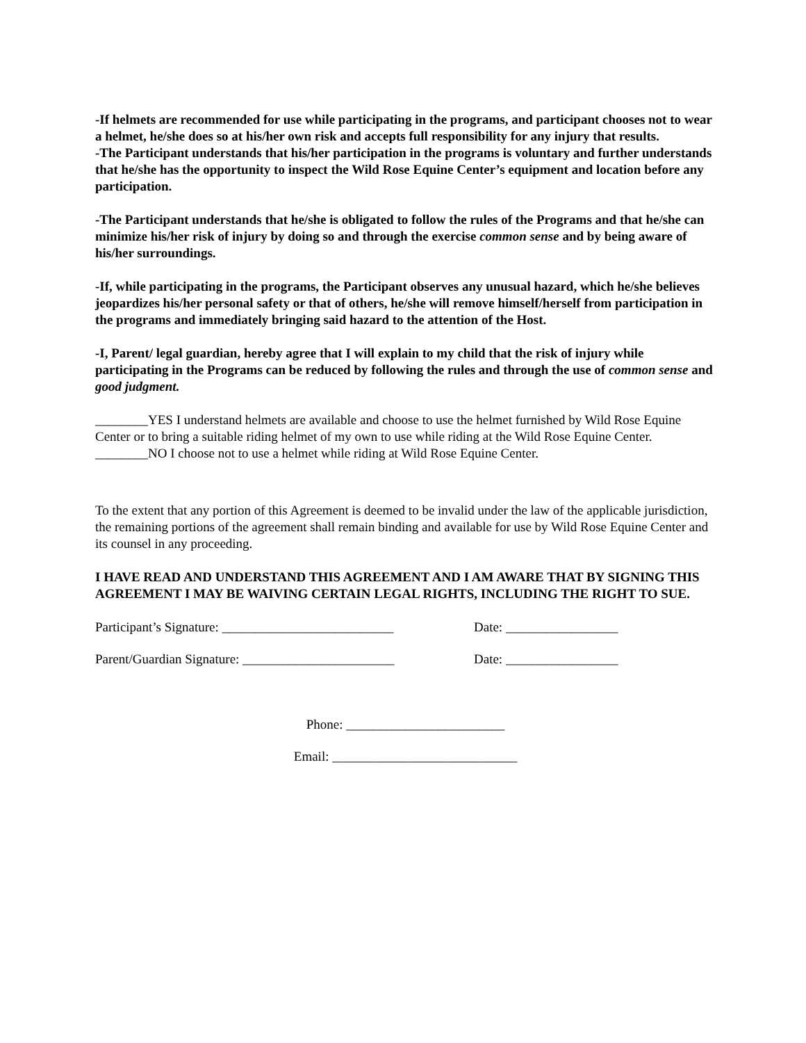-If helmets are recommended for use while participating in the programs, and participant chooses not to wear a helmet, he/she does so at his/her own risk and accepts full responsibility for any injury that results.
-The Participant understands that his/her participation in the programs is voluntary and further understands that he/she has the opportunity to inspect the Wild Rose Equine Center’s equipment and location before any participation.
-The Participant understands that he/she is obligated to follow the rules of the Programs and that he/she can minimize his/her risk of injury by doing so and through the exercise common sense and by being aware of his/her surroundings.
-If, while participating in the programs, the Participant observes any unusual hazard, which he/she believes jeopardizes his/her personal safety or that of others, he/she will remove himself/herself from participation in the programs and immediately bringing said hazard to the attention of the Host.
-I, Parent/ legal guardian, hereby agree that I will explain to my child that the risk of injury while participating in the Programs can be reduced by following the rules and through the use of common sense and good judgment.
________YES I understand helmets are available and choose to use the helmet furnished by Wild Rose Equine Center or to bring a suitable riding helmet of my own to use while riding at the Wild Rose Equine Center.
________NO I choose not to use a helmet while riding at Wild Rose Equine Center.
To the extent that any portion of this Agreement is deemed to be invalid under the law of the applicable jurisdiction, the remaining portions of the agreement shall remain binding and available for use by Wild Rose Equine Center and its counsel in any proceeding.
I HAVE READ AND UNDERSTAND THIS AGREEMENT AND I AM AWARE THAT BY SIGNING THIS AGREEMENT I MAY BE WAIVING CERTAIN LEGAL RIGHTS, INCLUDING THE RIGHT TO SUE.
Participant’s Signature: __________________________ Date: _________________
Parent/Guardian Signature: _______________________ Date: _________________
Phone: ________________________
Email: ____________________________